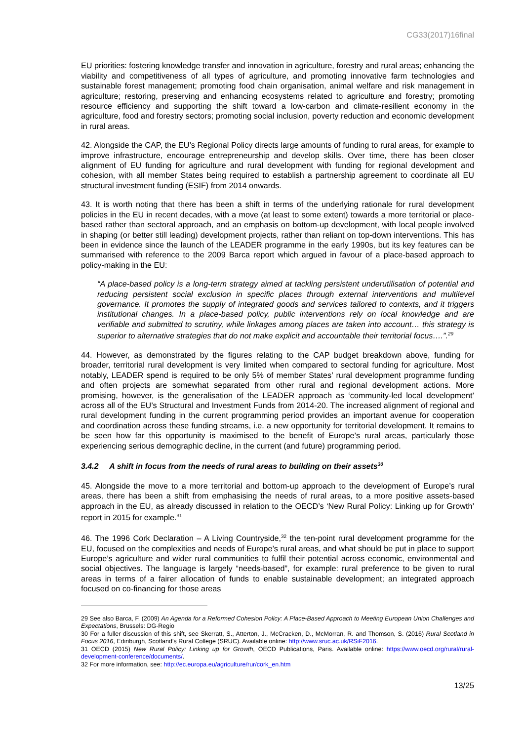CG33(2017)16final
EU priorities: fostering knowledge transfer and innovation in agriculture, forestry and rural areas; enhancing the viability and competitiveness of all types of agriculture, and promoting innovative farm technologies and sustainable forest management; promoting food chain organisation, animal welfare and risk management in agriculture; restoring, preserving and enhancing ecosystems related to agriculture and forestry; promoting resource efficiency and supporting the shift toward a low-carbon and climate-resilient economy in the agriculture, food and forestry sectors; promoting social inclusion, poverty reduction and economic development in rural areas.
42. Alongside the CAP, the EU’s Regional Policy directs large amounts of funding to rural areas, for example to improve infrastructure, encourage entrepreneurship and develop skills. Over time, there has been closer alignment of EU funding for agriculture and rural development with funding for regional development and cohesion, with all member States being required to establish a partnership agreement to coordinate all EU structural investment funding (ESIF) from 2014 onwards.
43. It is worth noting that there has been a shift in terms of the underlying rationale for rural development policies in the EU in recent decades, with a move (at least to some extent) towards a more territorial or place-based rather than sectoral approach, and an emphasis on bottom-up development, with local people involved in shaping (or better still leading) development projects, rather than reliant on top-down interventions. This has been in evidence since the launch of the LEADER programme in the early 1990s, but its key features can be summarised with reference to the 2009 Barca report which argued in favour of a place-based approach to policy-making in the EU:
“A place-based policy is a long-term strategy aimed at tackling persistent underutilisation of potential and reducing persistent social exclusion in specific places through external interventions and multilevel governance. It promotes the supply of integrated goods and services tailored to contexts, and it triggers institutional changes. In a place-based policy, public interventions rely on local knowledge and are verifiable and submitted to scrutiny, while linkages among places are taken into account… this strategy is superior to alternative strategies that do not make explicit and accountable their territorial focus….”.<sup>29</sup>
44. However, as demonstrated by the figures relating to the CAP budget breakdown above, funding for broader, territorial rural development is very limited when compared to sectoral funding for agriculture. Most notably, LEADER spend is required to be only 5% of member States’ rural development programme funding and often projects are somewhat separated from other rural and regional development actions. More promising, however, is the generalisation of the LEADER approach as ‘community-led local development’ across all of the EU’s Structural and Investment Funds from 2014-20. The increased alignment of regional and rural development funding in the current programming period provides an important avenue for cooperation and coordination across these funding streams, i.e. a new opportunity for territorial development. It remains to be seen how far this opportunity is maximised to the benefit of Europe’s rural areas, particularly those experiencing serious demographic decline, in the current (and future) programming period.
3.4.2 A shift in focus from the needs of rural areas to building on their assets<sup>30</sup>
45. Alongside the move to a more territorial and bottom-up approach to the development of Europe’s rural areas, there has been a shift from emphasising the needs of rural areas, to a more positive assets-based approach in the EU, as already discussed in relation to the OECD’s ‘New Rural Policy: Linking up for Growth’ report in 2015 for example.<sup>31</sup>
46. The 1996 Cork Declaration – A Living Countryside,<sup>32</sup> the ten-point rural development programme for the EU, focused on the complexities and needs of Europe’s rural areas, and what should be put in place to support Europe’s agriculture and wider rural communities to fulfil their potential across economic, environmental and social objectives. The language is largely “needs-based”, for example: rural preference to be given to rural areas in terms of a fairer allocation of funds to enable sustainable development; an integrated approach focused on co-financing for those areas
29 See also Barca, F. (2009) An Agenda for a Reformed Cohesion Policy: A Place-Based Approach to Meeting European Union Challenges and Expectations, Brussels: DG-Regio
30 For a fuller discussion of this shift, see Skerratt, S., Atterton, J., McCracken, D., McMorran, R. and Thomson, S. (2016) Rural Scotland in Focus 2016, Edinburgh, Scotland’s Rural College (SRUC). Available online: http://www.sruc.ac.uk/RSiF2016.
31 OECD (2015) New Rural Policy: Linking up for Growth, OECD Publications, Paris. Available online: https://www.oecd.org/rural/rural-development-conference/documents/.
32 For more information, see: http://ec.europa.eu/agriculture/rur/cork_en.htm
13/25